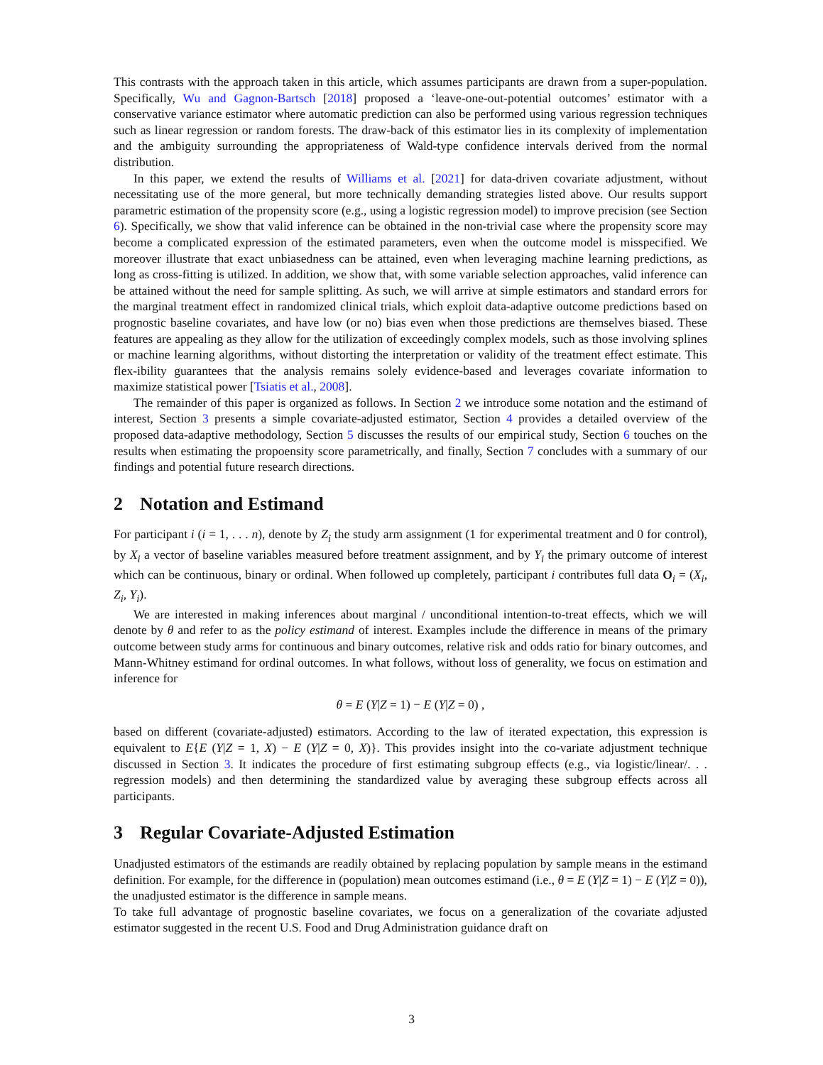This contrasts with the approach taken in this article, which assumes participants are drawn from a super-population. Specifically, Wu and Gagnon-Bartsch [2018] proposed a ‘leave-one-out-potential outcomes’ estimator with a conservative variance estimator where automatic prediction can also be performed using various regression techniques such as linear regression or random forests. The draw-back of this estimator lies in its complexity of implementation and the ambiguity surrounding the appropriateness of Wald-type confidence intervals derived from the normal distribution.
In this paper, we extend the results of Williams et al. [2021] for data-driven covariate adjustment, without necessitating use of the more general, but more technically demanding strategies listed above. Our results support parametric estimation of the propensity score (e.g., using a logistic regression model) to improve precision (see Section 6). Specifically, we show that valid inference can be obtained in the non-trivial case where the propensity score may become a complicated expression of the estimated parameters, even when the outcome model is misspecified. We moreover illustrate that exact unbiasedness can be attained, even when leveraging machine learning predictions, as long as cross-fitting is utilized. In addition, we show that, with some variable selection approaches, valid inference can be attained without the need for sample splitting. As such, we will arrive at simple estimators and standard errors for the marginal treatment effect in randomized clinical trials, which exploit data-adaptive outcome predictions based on prognostic baseline covariates, and have low (or no) bias even when those predictions are themselves biased. These features are appealing as they allow for the utilization of exceedingly complex models, such as those involving splines or machine learning algorithms, without distorting the interpretation or validity of the treatment effect estimate. This flex-ibility guarantees that the analysis remains solely evidence-based and leverages covariate information to maximize statistical power [Tsiatis et al., 2008].
The remainder of this paper is organized as follows. In Section 2 we introduce some notation and the estimand of interest, Section 3 presents a simple covariate-adjusted estimator, Section 4 provides a detailed overview of the proposed data-adaptive methodology, Section 5 discusses the results of our empirical study, Section 6 touches on the results when estimating the propoensity score parametrically, and finally, Section 7 concludes with a summary of our findings and potential future research directions.
2 Notation and Estimand
For participant i (i = 1, . . . n), denote by Z<sub>i</sub> the study arm assignment (1 for experimental treatment and 0 for control), by X<sub>i</sub> a vector of baseline variables measured before treatment assignment, and by Y<sub>i</sub> the primary outcome of interest which can be continuous, binary or ordinal. When followed up completely, participant i contributes full data O<sub>i</sub> = (X<sub>i</sub>, Z<sub>i</sub>, Y<sub>i</sub>).
We are interested in making inferences about marginal / unconditional intention-to-treat effects, which we will denote by θ and refer to as the policy estimand of interest. Examples include the difference in means of the primary outcome between study arms for continuous and binary outcomes, relative risk and odds ratio for binary outcomes, and Mann-Whitney estimand for ordinal outcomes. In what follows, without loss of generality, we focus on estimation and inference for
θ = E (Y|Z = 1) − E (Y|Z = 0) ,
based on different (covariate-adjusted) estimators. According to the law of iterated expectation, this expression is equivalent to E{E (Y|Z = 1, X) − E (Y|Z = 0, X)}. This provides insight into the co-variate adjustment technique discussed in Section 3. It indicates the procedure of first estimating subgroup effects (e.g., via logistic/linear/. . . regression models) and then determining the standardized value by averaging these subgroup effects across all participants.
3 Regular Covariate-Adjusted Estimation
Unadjusted estimators of the estimands are readily obtained by replacing population by sample means in the estimand definition. For example, for the difference in (population) mean outcomes estimand (i.e., θ = E (Y|Z = 1) − E (Y|Z = 0)), the unadjusted estimator is the difference in sample means.
To take full advantage of prognostic baseline covariates, we focus on a generalization of the covariate adjusted estimator suggested in the recent U.S. Food and Drug Administration guidance draft on
3